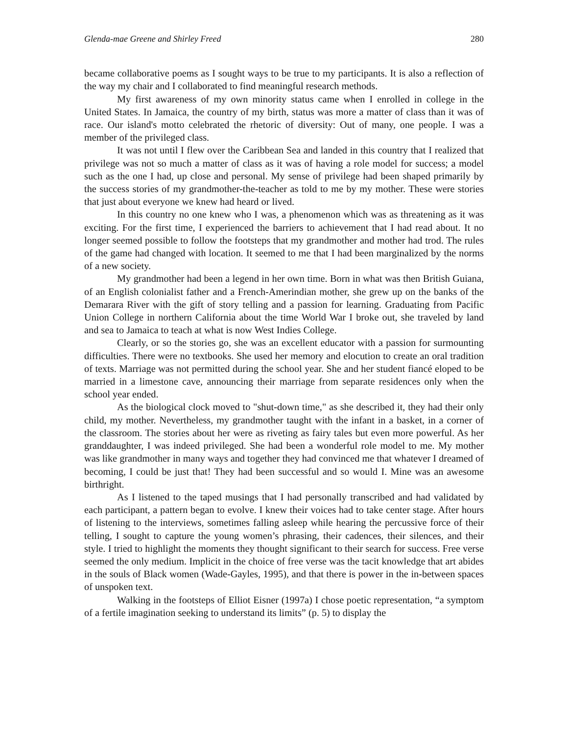Glenda-mae Greene and Shirley Freed 280
became collaborative poems as I sought ways to be true to my participants. It is also a reflection of the way my chair and I collaborated to find meaningful research methods.
My first awareness of my own minority status came when I enrolled in college in the United States. In Jamaica, the country of my birth, status was more a matter of class than it was of race. Our island's motto celebrated the rhetoric of diversity: Out of many, one people. I was a member of the privileged class.
It was not until I flew over the Caribbean Sea and landed in this country that I realized that privilege was not so much a matter of class as it was of having a role model for success; a model such as the one I had, up close and personal. My sense of privilege had been shaped primarily by the success stories of my grandmother-the-teacher as told to me by my mother. These were stories that just about everyone we knew had heard or lived.
In this country no one knew who I was, a phenomenon which was as threatening as it was exciting. For the first time, I experienced the barriers to achievement that I had read about. It no longer seemed possible to follow the footsteps that my grandmother and mother had trod. The rules of the game had changed with location. It seemed to me that I had been marginalized by the norms of a new society.
My grandmother had been a legend in her own time. Born in what was then British Guiana, of an English colonialist father and a French-Amerindian mother, she grew up on the banks of the Demarara River with the gift of story telling and a passion for learning. Graduating from Pacific Union College in northern California about the time World War I broke out, she traveled by land and sea to Jamaica to teach at what is now West Indies College.
Clearly, or so the stories go, she was an excellent educator with a passion for surmounting difficulties. There were no textbooks. She used her memory and elocution to create an oral tradition of texts. Marriage was not permitted during the school year. She and her student fiancé eloped to be married in a limestone cave, announcing their marriage from separate residences only when the school year ended.
As the biological clock moved to "shut-down time," as she described it, they had their only child, my mother. Nevertheless, my grandmother taught with the infant in a basket, in a corner of the classroom. The stories about her were as riveting as fairy tales but even more powerful. As her granddaughter, I was indeed privileged. She had been a wonderful role model to me. My mother was like grandmother in many ways and together they had convinced me that whatever I dreamed of becoming, I could be just that! They had been successful and so would I. Mine was an awesome birthright.
As I listened to the taped musings that I had personally transcribed and had validated by each participant, a pattern began to evolve. I knew their voices had to take center stage. After hours of listening to the interviews, sometimes falling asleep while hearing the percussive force of their telling, I sought to capture the young women’s phrasing, their cadences, their silences, and their style. I tried to highlight the moments they thought significant to their search for success. Free verse seemed the only medium. Implicit in the choice of free verse was the tacit knowledge that art abides in the souls of Black women (Wade-Gayles, 1995), and that there is power in the in-between spaces of unspoken text.
Walking in the footsteps of Elliot Eisner (1997a) I chose poetic representation, “a symptom of a fertile imagination seeking to understand its limits” (p. 5) to display the